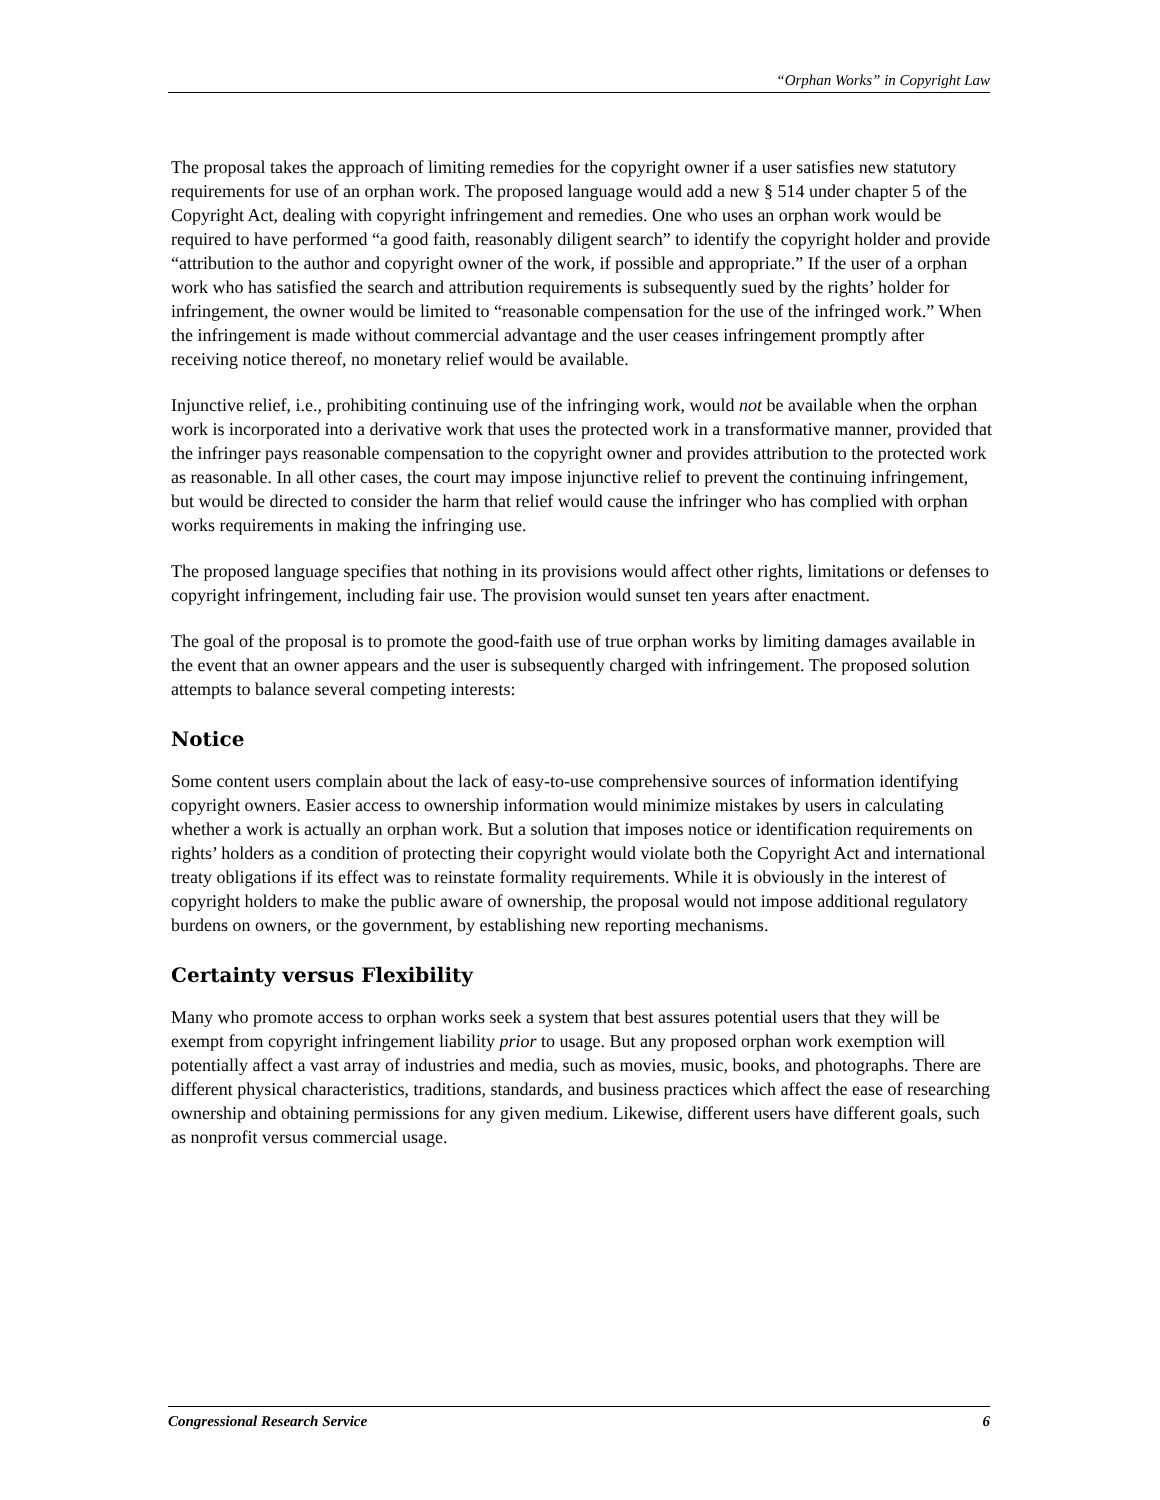“Orphan Works” in Copyright Law
The proposal takes the approach of limiting remedies for the copyright owner if a user satisfies new statutory requirements for use of an orphan work. The proposed language would add a new § 514 under chapter 5 of the Copyright Act, dealing with copyright infringement and remedies. One who uses an orphan work would be required to have performed “a good faith, reasonably diligent search” to identify the copyright holder and provide “attribution to the author and copyright owner of the work, if possible and appropriate.” If the user of a orphan work who has satisfied the search and attribution requirements is subsequently sued by the rights’ holder for infringement, the owner would be limited to “reasonable compensation for the use of the infringed work.” When the infringement is made without commercial advantage and the user ceases infringement promptly after receiving notice thereof, no monetary relief would be available.
Injunctive relief, i.e., prohibiting continuing use of the infringing work, would not be available when the orphan work is incorporated into a derivative work that uses the protected work in a transformative manner, provided that the infringer pays reasonable compensation to the copyright owner and provides attribution to the protected work as reasonable. In all other cases, the court may impose injunctive relief to prevent the continuing infringement, but would be directed to consider the harm that relief would cause the infringer who has complied with orphan works requirements in making the infringing use.
The proposed language specifies that nothing in its provisions would affect other rights, limitations or defenses to copyright infringement, including fair use. The provision would sunset ten years after enactment.
The goal of the proposal is to promote the good-faith use of true orphan works by limiting damages available in the event that an owner appears and the user is subsequently charged with infringement. The proposed solution attempts to balance several competing interests:
Notice
Some content users complain about the lack of easy-to-use comprehensive sources of information identifying copyright owners. Easier access to ownership information would minimize mistakes by users in calculating whether a work is actually an orphan work. But a solution that imposes notice or identification requirements on rights’ holders as a condition of protecting their copyright would violate both the Copyright Act and international treaty obligations if its effect was to reinstate formality requirements. While it is obviously in the interest of copyright holders to make the public aware of ownership, the proposal would not impose additional regulatory burdens on owners, or the government, by establishing new reporting mechanisms.
Certainty versus Flexibility
Many who promote access to orphan works seek a system that best assures potential users that they will be exempt from copyright infringement liability prior to usage. But any proposed orphan work exemption will potentially affect a vast array of industries and media, such as movies, music, books, and photographs. There are different physical characteristics, traditions, standards, and business practices which affect the ease of researching ownership and obtaining permissions for any given medium. Likewise, different users have different goals, such as nonprofit versus commercial usage.
Congressional Research Service 6